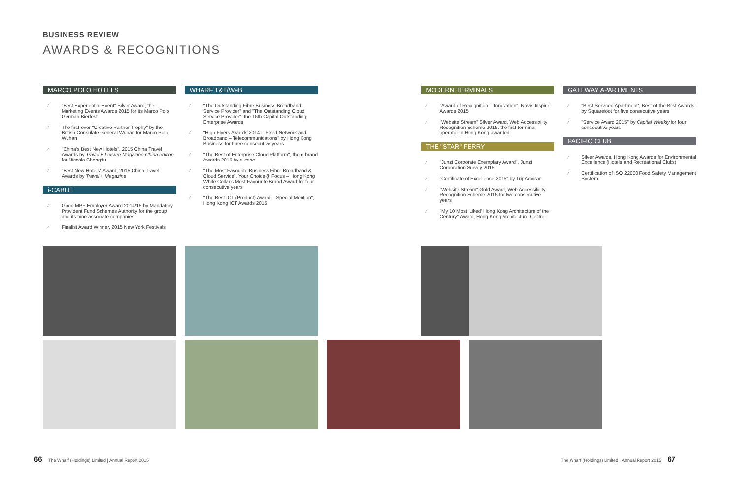BUSINESS REVIEW
AWARDS & RECOGNITIONS
MARCO POLO HOTELS
⁄ "Best Experiential Event" Silver Award, the Marketing Events Awards 2015 for its Marco Polo German Bierfest
⁄ The first-ever "Creative Partner Trophy" by the British Consulate General Wuhan for Marco Polo Wuhan
⁄ "China's Best New Hotels", 2015 China Travel Awards by Travel + Leisure Magazine China edition for Niccolo Chengdu
⁄ "Best New Hotels" Award, 2015 China Travel Awards by Travel + Magazine
i-CABLE
⁄ Good MPF Employer Award 2014/15 by Mandatory Provident Fund Schemes Authority for the group and its nine associate companies
⁄ Finalist Award Winner, 2015 New York Festivals
WHARF T&T/WeB
⁄ "The Outstanding Fibre Business Broadband Service Provider" and "The Outstanding Cloud Service Provider", the 15th Capital Outstanding Enterprise Awards
⁄ "High Flyers Awards 2014 – Fixed Network and Broadband – Telecommunications" by Hong Kong Business for three consecutive years
⁄ "The Best of Enterprise Cloud Platform", the e-brand Awards 2015 by e-zone
⁄ "The Most Favourite Business Fibre Broadband & Cloud Service", Your Choice@ Focus – Hong Kong White Collar's Most Favourite Brand Award for four consecutive years
⁄ "The Best ICT (Product) Award – Special Mention", Hong Kong ICT Awards 2015
MODERN TERMINALS
⁄ "Award of Recognition – Innovation", Navis Inspire Awards 2015
⁄ "Website Stream" Silver Award, Web Accessibility Recognition Scheme 2015, the first terminal operator in Hong Kong awarded
THE "STAR" FERRY
⁄ "Junzi Corporate Exemplary Award", Junzi Corporation Survey 2015
⁄ "Certificate of Excellence 2015" by TripAdvisor
⁄ "Website Stream" Gold Award, Web Accessibility Recognition Scheme 2015 for two consecutive years
⁄ "My 10 Most 'Liked' Hong Kong Architecture of the Century" Award, Hong Kong Architecture Centre
GATEWAY APARTMENTS
⁄ "Best Serviced Apartment", Best of the Best Awards by Squarefoot for five consecutive years
⁄ "Service Award 2015" by Capital Weekly for four consecutive years
PACIFIC CLUB
⁄ Silver Awards, Hong Kong Awards for Environmental Excellence (Hotels and Recreational Clubs)
⁄ Certification of ISO 22000 Food Safety Management System
66 The Wharf (Holdings) Limited | Annual Report 2015
The Wharf (Holdings) Limited | Annual Report 2015 67